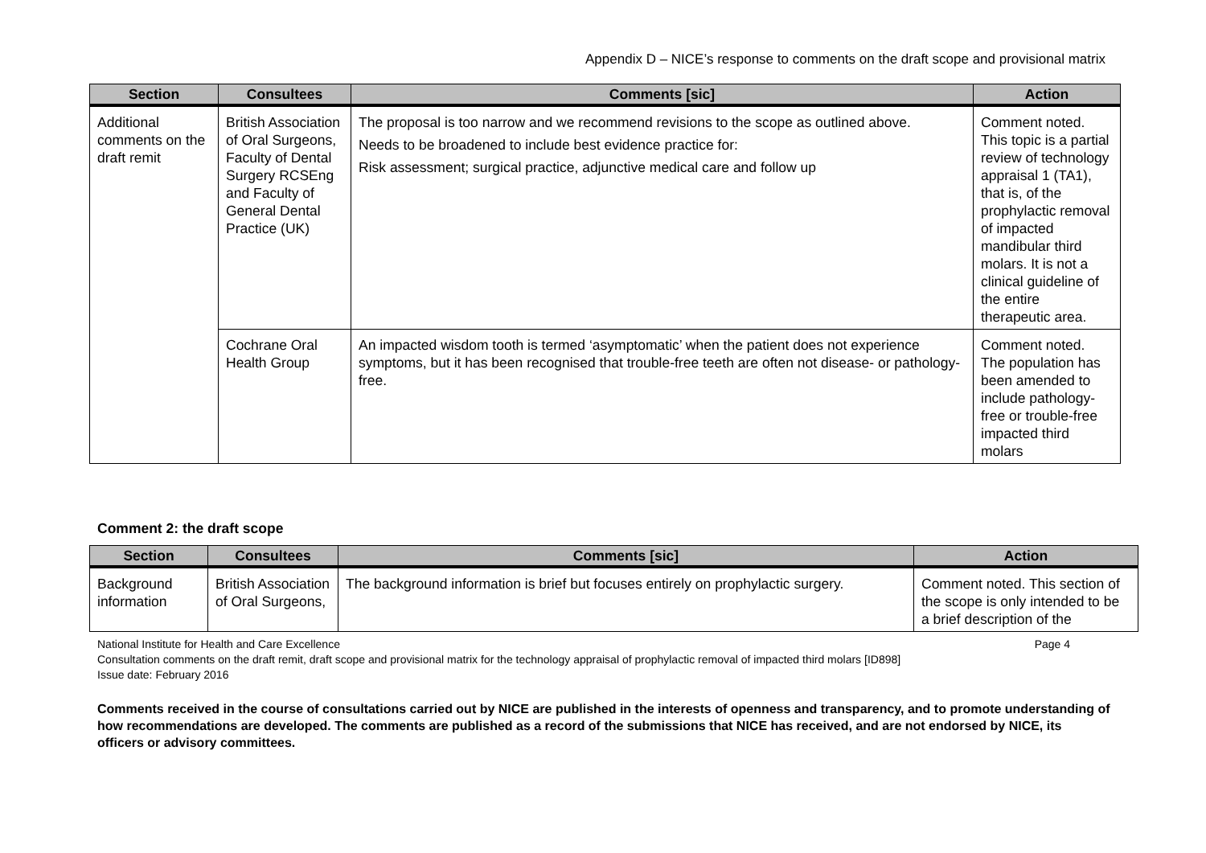Appendix D – NICE’s response to comments on the draft scope and provisional matrix
| Section | Consultees | Comments [sic] | Action |
| --- | --- | --- | --- |
| Additional comments on the draft remit | British Association of Oral Surgeons, Faculty of Dental Surgery RCSEng and Faculty of General Dental Practice (UK) | The proposal is too narrow and we recommend revisions to the scope as outlined above. Needs to be broadened to include best evidence practice for: Risk assessment; surgical practice, adjunctive medical care and follow up | Comment noted. This topic is a partial review of technology appraisal 1 (TA1), that is, of the prophylactic removal of impacted mandibular third molars. It is not a clinical guideline of the entire therapeutic area. |
| | Cochrane Oral Health Group | An impacted wisdom tooth is termed ‘asymptomatic’ when the patient does not experience symptoms, but it has been recognised that trouble-free teeth are often not disease- or pathology-free. | Comment noted. The population has been amended to include pathology-free or trouble-free impacted third molars |
Comment 2: the draft scope
| Section | Consultees | Comments [sic] | Action |
| --- | --- | --- | --- |
| Background information | British Association of Oral Surgeons, | The background information is brief but focuses entirely on prophylactic surgery. | Comment noted. This section of the scope is only intended to be a brief description of the |
National Institute for Health and Care Excellence Page 4
Consultation comments on the draft remit, draft scope and provisional matrix for the technology appraisal of prophylactic removal of impacted third molars [ID898]
Issue date: February 2016
Comments received in the course of consultations carried out by NICE are published in the interests of openness and transparency, and to promote understanding of how recommendations are developed. The comments are published as a record of the submissions that NICE has received, and are not endorsed by NICE, its officers or advisory committees.